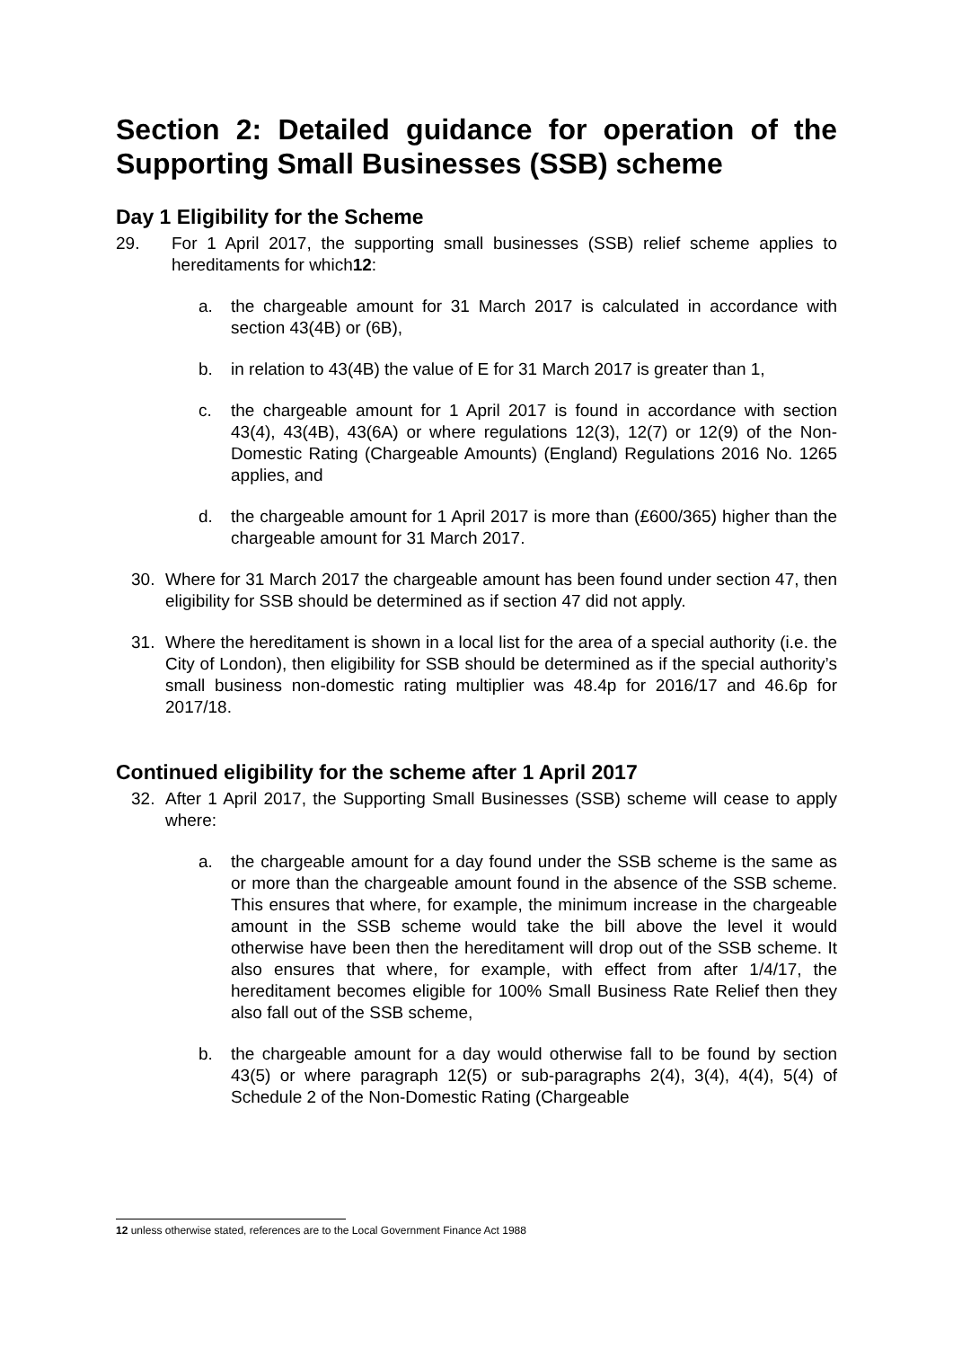Section 2: Detailed guidance for operation of the Supporting Small Businesses (SSB) scheme
Day 1 Eligibility for the Scheme
29. For 1 April 2017, the supporting small businesses (SSB) relief scheme applies to hereditaments for which12:
a. the chargeable amount for 31 March 2017 is calculated in accordance with section 43(4B) or (6B),
b. in relation to 43(4B) the value of E for 31 March 2017 is greater than 1,
c. the chargeable amount for 1 April 2017 is found in accordance with section 43(4), 43(4B), 43(6A) or where regulations 12(3), 12(7) or 12(9) of the Non-Domestic Rating (Chargeable Amounts) (England) Regulations 2016 No. 1265 applies, and
d. the chargeable amount for 1 April 2017 is more than (£600/365) higher than the chargeable amount for 31 March 2017.
30. Where for 31 March 2017 the chargeable amount has been found under section 47, then eligibility for SSB should be determined as if section 47 did not apply.
31. Where the hereditament is shown in a local list for the area of a special authority (i.e. the City of London), then eligibility for SSB should be determined as if the special authority’s small business non-domestic rating multiplier was 48.4p for 2016/17 and 46.6p for 2017/18.
Continued eligibility for the scheme after 1 April 2017
32. After 1 April 2017, the Supporting Small Businesses (SSB) scheme will cease to apply where:
a. the chargeable amount for a day found under the SSB scheme is the same as or more than the chargeable amount found in the absence of the SSB scheme. This ensures that where, for example, the minimum increase in the chargeable amount in the SSB scheme would take the bill above the level it would otherwise have been then the hereditament will drop out of the SSB scheme. It also ensures that where, for example, with effect from after 1/4/17, the hereditament becomes eligible for 100% Small Business Rate Relief then they also fall out of the SSB scheme,
b. the chargeable amount for a day would otherwise fall to be found by section 43(5) or where paragraph 12(5) or sub-paragraphs 2(4), 3(4), 4(4), 5(4) of Schedule 2 of the Non-Domestic Rating (Chargeable
12 unless otherwise stated, references are to the Local Government Finance Act 1988